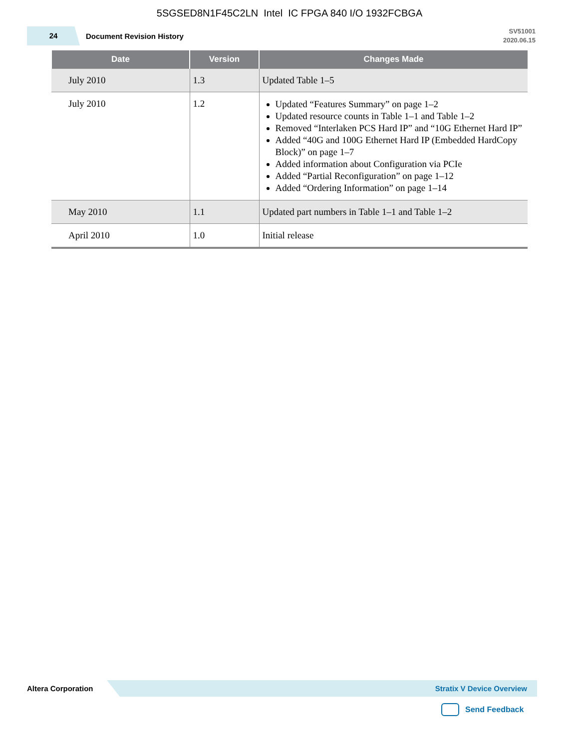5SGSED8N1F45C2LN Intel IC FPGA 840 I/O 1932FCBGA
24
Document Revision History
SV51001
2020.06.15
| Date | Version | Changes Made |
| --- | --- | --- |
| July 2010 | 1.3 | Updated Table 1–5 |
| July 2010 | 1.2 | Updated “Features Summary” on page 1–2 Updated resource counts in Table 1–1 and Table 1–2 Removed “Interlaken PCS Hard IP” and “10G Ethernet Hard IP” Added “40G and 100G Ethernet Hard IP (Embedded HardCopy Block)” on page 1–7 Added information about Configuration via PCIe Added “Partial Reconfiguration” on page 1–12 Added “Ordering Information” on page 1–14 |
| May 2010 | 1.1 | Updated part numbers in Table 1–1 and Table 1–2 |
| April 2010 | 1.0 | Initial release |
Altera Corporation
Stratix V Device Overview
Send Feedback